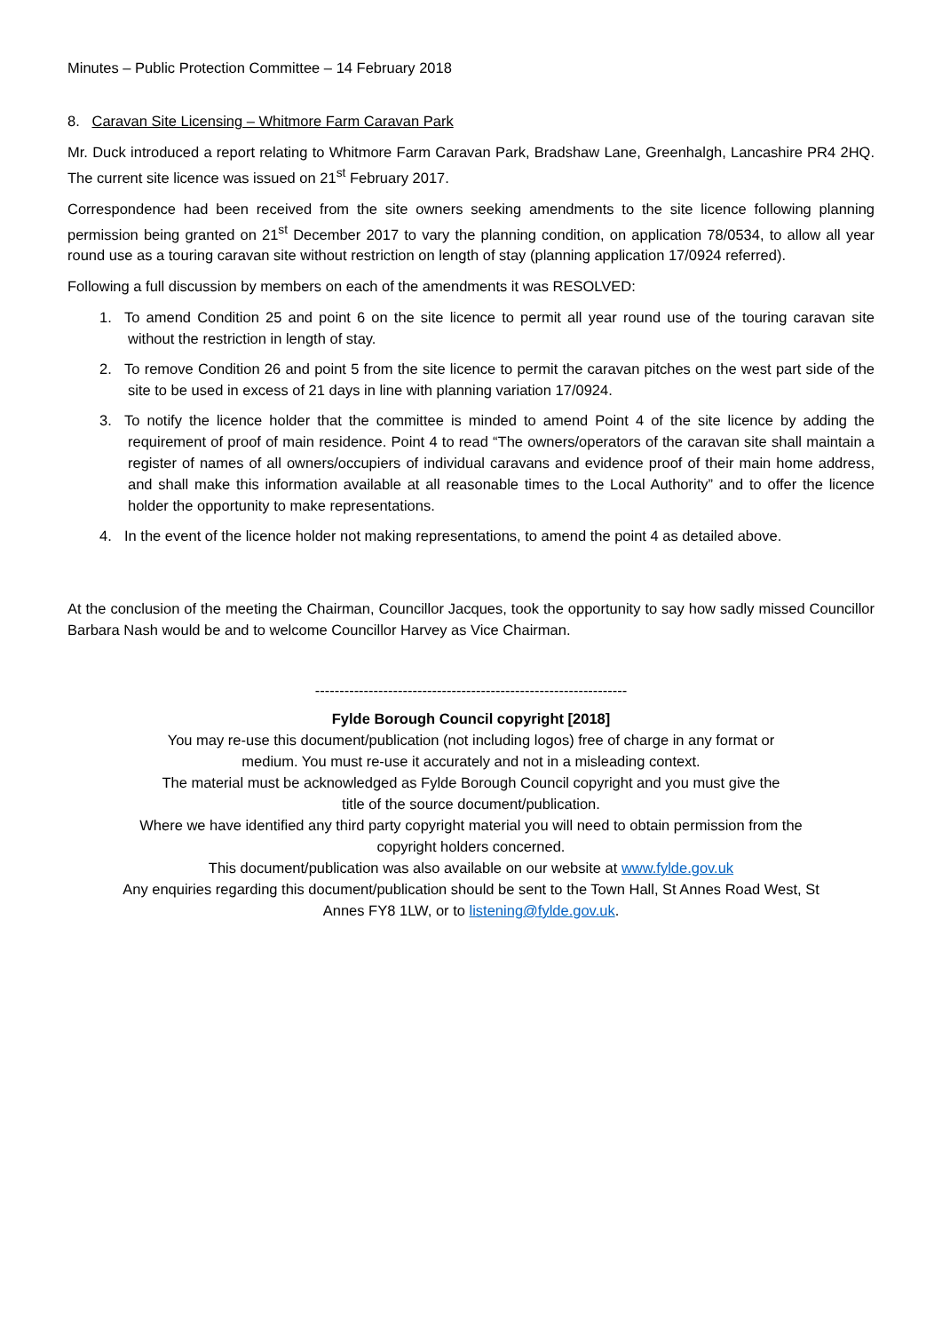Minutes – Public Protection Committee – 14 February 2018
8. Caravan Site Licensing – Whitmore Farm Caravan Park
Mr. Duck introduced a report relating to Whitmore Farm Caravan Park, Bradshaw Lane, Greenhalgh, Lancashire PR4 2HQ. The current site licence was issued on 21<sup>st</sup> February 2017.
Correspondence had been received from the site owners seeking amendments to the site licence following planning permission being granted on 21<sup>st</sup> December 2017 to vary the planning condition, on application 78/0534, to allow all year round use as a touring caravan site without restriction on length of stay (planning application 17/0924 referred).
Following a full discussion by members on each of the amendments it was RESOLVED:
1. To amend Condition 25 and point 6 on the site licence to permit all year round use of the touring caravan site without the restriction in length of stay.
2. To remove Condition 26 and point 5 from the site licence to permit the caravan pitches on the west part side of the site to be used in excess of 21 days in line with planning variation 17/0924.
3. To notify the licence holder that the committee is minded to amend Point 4 of the site licence by adding the requirement of proof of main residence. Point 4 to read “The owners/operators of the caravan site shall maintain a register of names of all owners/occupiers of individual caravans and evidence proof of their main home address, and shall make this information available at all reasonable times to the Local Authority” and to offer the licence holder the opportunity to make representations.
4. In the event of the licence holder not making representations, to amend the point 4 as detailed above.
At the conclusion of the meeting the Chairman, Councillor Jacques, took the opportunity to say how sadly missed Councillor Barbara Nash would be and to welcome Councillor Harvey as Vice Chairman.
----------------------------------------------------------------
Fylde Borough Council copyright [2018]
You may re-use this document/publication (not including logos) free of charge in any format or
medium. You must re-use it accurately and not in a misleading context.
The material must be acknowledged as Fylde Borough Council copyright and you must give the
title of the source document/publication.
Where we have identified any third party copyright material you will need to obtain permission from the
copyright holders concerned.
This document/publication was also available on our website at www.fylde.gov.uk
Any enquiries regarding this document/publication should be sent to the Town Hall, St Annes Road West, St
Annes FY8 1LW, or to listening@fylde.gov.uk.